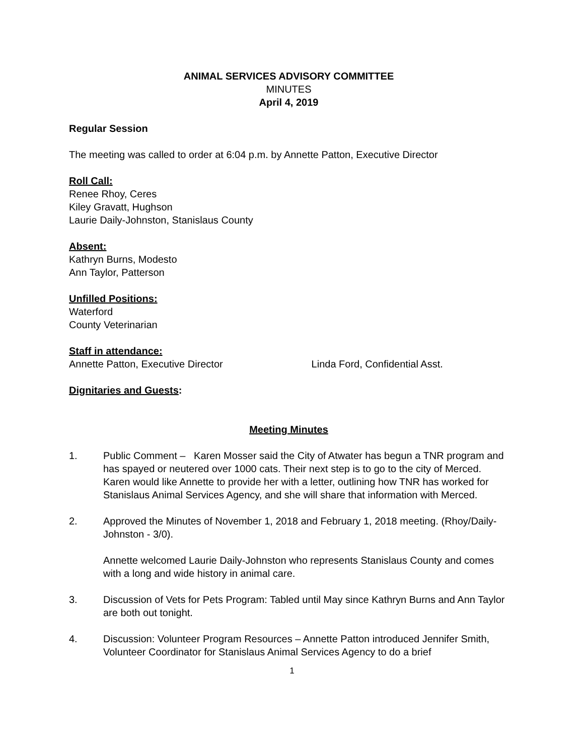ANIMAL SERVICES ADVISORY COMMITTEE
MINUTES
April 4, 2019
Regular Session
The meeting was called to order at 6:04 p.m. by Annette Patton, Executive Director
Roll Call:
Renee Rhoy, Ceres
Kiley Gravatt, Hughson
Laurie Daily-Johnston, Stanislaus County
Absent:
Kathryn Burns, Modesto
Ann Taylor, Patterson
Unfilled Positions:
Waterford
County Veterinarian
Staff in attendance:
Annette Patton, Executive Director Linda Ford, Confidential Asst.
Dignitaries and Guests:
Meeting Minutes
1. Public Comment – Karen Mosser said the City of Atwater has begun a TNR program and has spayed or neutered over 1000 cats. Their next step is to go to the city of Merced. Karen would like Annette to provide her with a letter, outlining how TNR has worked for Stanislaus Animal Services Agency, and she will share that information with Merced.
2. Approved the Minutes of November 1, 2018 and February 1, 2018 meeting. (Rhoy/Daily-Johnston - 3/0).
Annette welcomed Laurie Daily-Johnston who represents Stanislaus County and comes with a long and wide history in animal care.
3. Discussion of Vets for Pets Program: Tabled until May since Kathryn Burns and Ann Taylor are both out tonight.
4. Discussion: Volunteer Program Resources – Annette Patton introduced Jennifer Smith, Volunteer Coordinator for Stanislaus Animal Services Agency to do a brief
1